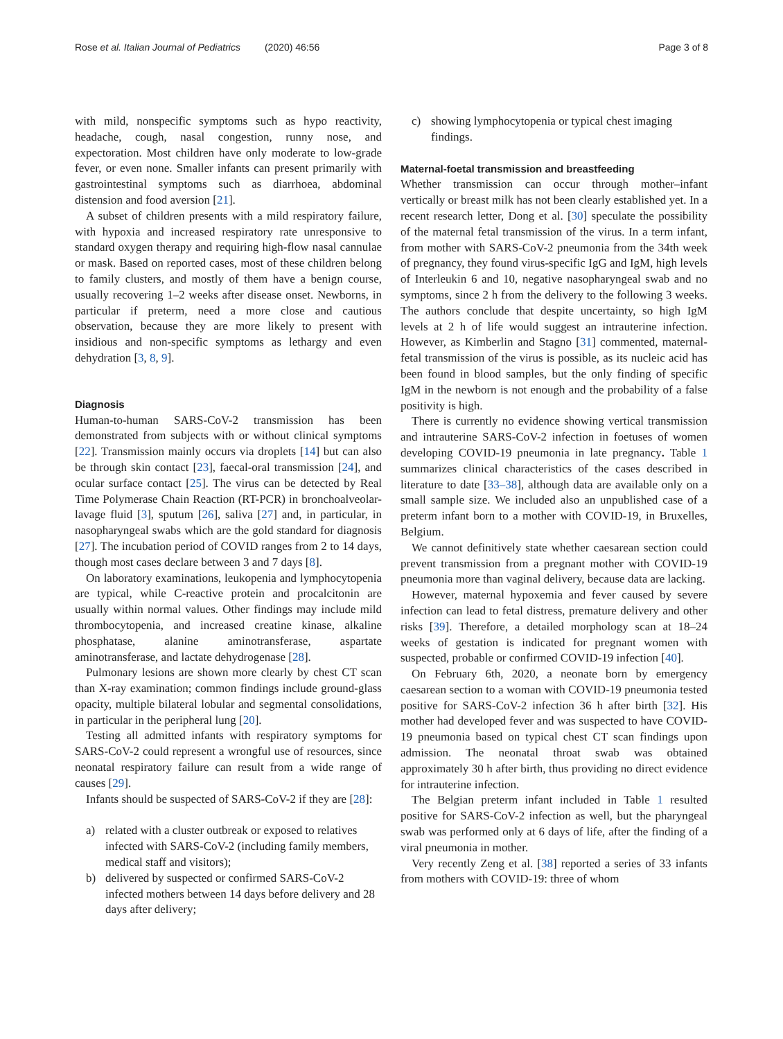Rose et al. Italian Journal of Pediatrics (2020) 46:56 Page 3 of 8
with mild, nonspecific symptoms such as hypo reactivity, headache, cough, nasal congestion, runny nose, and expectoration. Most children have only moderate to low-grade fever, or even none. Smaller infants can present primarily with gastrointestinal symptoms such as diarrhoea, abdominal distension and food aversion [21].
A subset of children presents with a mild respiratory failure, with hypoxia and increased respiratory rate unresponsive to standard oxygen therapy and requiring high-flow nasal cannulae or mask. Based on reported cases, most of these children belong to family clusters, and mostly of them have a benign course, usually recovering 1–2 weeks after disease onset. Newborns, in particular if preterm, need a more close and cautious observation, because they are more likely to present with insidious and non-specific symptoms as lethargy and even dehydration [3, 8, 9].
Diagnosis
Human-to-human SARS-CoV-2 transmission has been demonstrated from subjects with or without clinical symptoms [22]. Transmission mainly occurs via droplets [14] but can also be through skin contact [23], faecal-oral transmission [24], and ocular surface contact [25]. The virus can be detected by Real Time Polymerase Chain Reaction (RT-PCR) in bronchoalveolar-lavage fluid [3], sputum [26], saliva [27] and, in particular, in nasopharyngeal swabs which are the gold standard for diagnosis [27]. The incubation period of COVID ranges from 2 to 14 days, though most cases declare between 3 and 7 days [8].
On laboratory examinations, leukopenia and lymphocytopenia are typical, while C-reactive protein and procalcitonin are usually within normal values. Other findings may include mild thrombocytopenia, and increased creatine kinase, alkaline phosphatase, alanine aminotransferase, aspartate aminotransferase, and lactate dehydrogenase [28].
Pulmonary lesions are shown more clearly by chest CT scan than X-ray examination; common findings include ground-glass opacity, multiple bilateral lobular and segmental consolidations, in particular in the peripheral lung [20].
Testing all admitted infants with respiratory symptoms for SARS-CoV-2 could represent a wrongful use of resources, since neonatal respiratory failure can result from a wide range of causes [29].
Infants should be suspected of SARS-CoV-2 if they are [28]:
a) related with a cluster outbreak or exposed to relatives infected with SARS-CoV-2 (including family members, medical staff and visitors);
b) delivered by suspected or confirmed SARS-CoV-2 infected mothers between 14 days before delivery and 28 days after delivery;
c) showing lymphocytopenia or typical chest imaging findings.
Maternal-foetal transmission and breastfeeding
Whether transmission can occur through mother–infant vertically or breast milk has not been clearly established yet. In a recent research letter, Dong et al. [30] speculate the possibility of the maternal fetal transmission of the virus. In a term infant, from mother with SARS-CoV-2 pneumonia from the 34th week of pregnancy, they found virus-specific IgG and IgM, high levels of Interleukin 6 and 10, negative nasopharyngeal swab and no symptoms, since 2 h from the delivery to the following 3 weeks. The authors conclude that despite uncertainty, so high IgM levels at 2 h of life would suggest an intrauterine infection. However, as Kimberlin and Stagno [31] commented, maternal-fetal transmission of the virus is possible, as its nucleic acid has been found in blood samples, but the only finding of specific IgM in the newborn is not enough and the probability of a false positivity is high.
There is currently no evidence showing vertical transmission and intrauterine SARS-CoV-2 infection in foetuses of women developing COVID-19 pneumonia in late pregnancy. Table 1 summarizes clinical characteristics of the cases described in literature to date [33–38], although data are available only on a small sample size. We included also an unpublished case of a preterm infant born to a mother with COVID-19, in Bruxelles, Belgium.
We cannot definitively state whether caesarean section could prevent transmission from a pregnant mother with COVID-19 pneumonia more than vaginal delivery, because data are lacking.
However, maternal hypoxemia and fever caused by severe infection can lead to fetal distress, premature delivery and other risks [39]. Therefore, a detailed morphology scan at 18–24 weeks of gestation is indicated for pregnant women with suspected, probable or confirmed COVID-19 infection [40].
On February 6th, 2020, a neonate born by emergency caesarean section to a woman with COVID-19 pneumonia tested positive for SARS-CoV-2 infection 36 h after birth [32]. His mother had developed fever and was suspected to have COVID-19 pneumonia based on typical chest CT scan findings upon admission. The neonatal throat swab was obtained approximately 30 h after birth, thus providing no direct evidence for intrauterine infection.
The Belgian preterm infant included in Table 1 resulted positive for SARS-CoV-2 infection as well, but the pharyngeal swab was performed only at 6 days of life, after the finding of a viral pneumonia in mother.
Very recently Zeng et al. [38] reported a series of 33 infants from mothers with COVID-19: three of whom